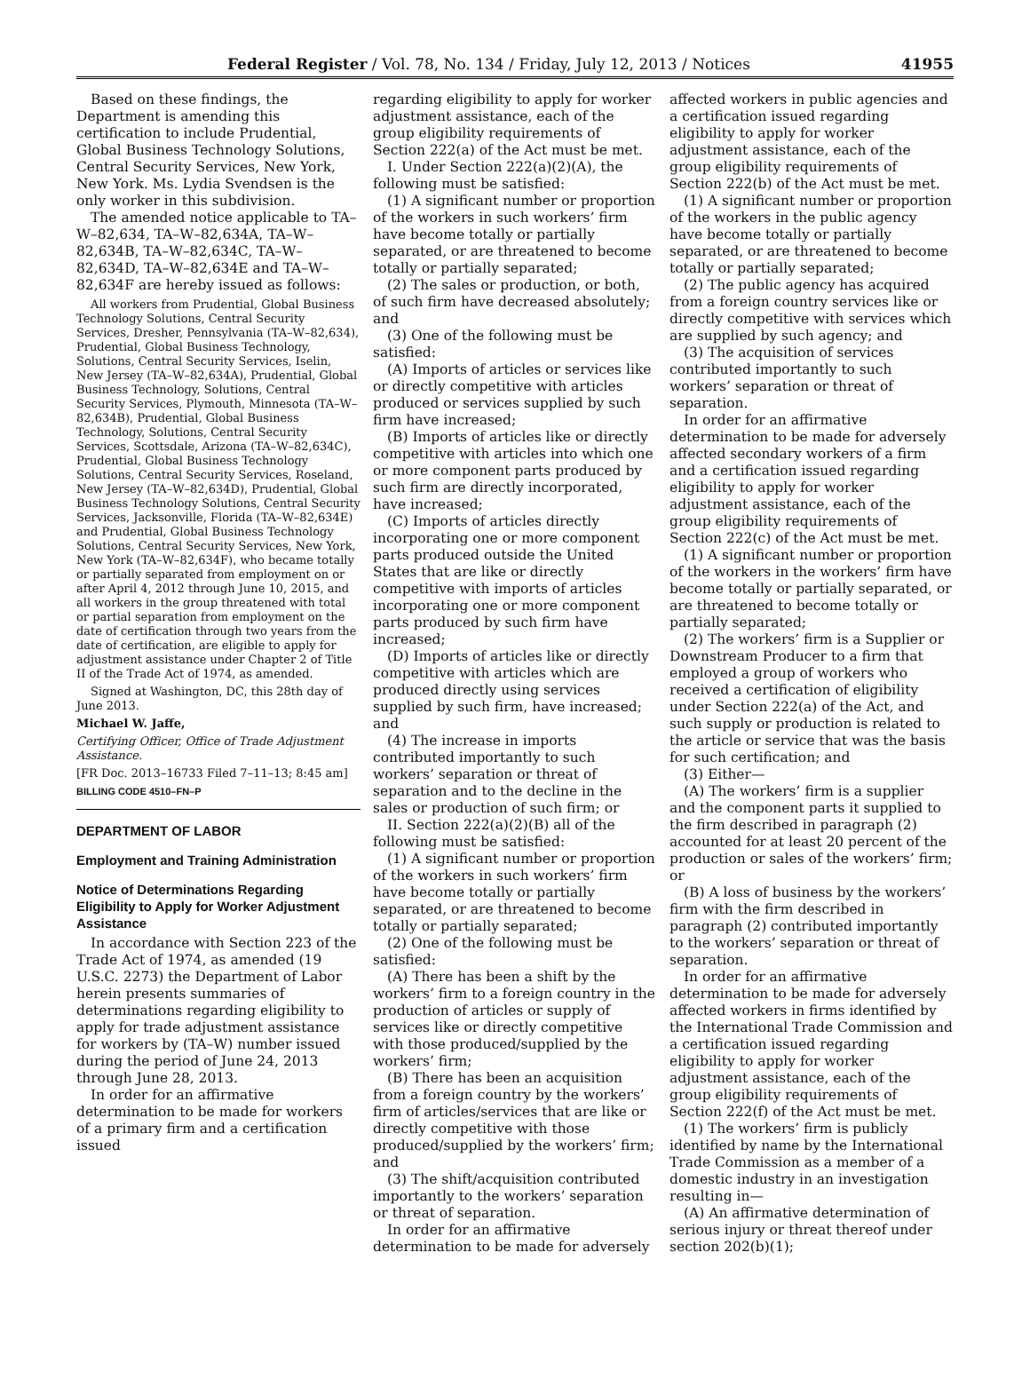Federal Register / Vol. 78, No. 134 / Friday, July 12, 2013 / Notices 41955
Based on these findings, the Department is amending this certification to include Prudential, Global Business Technology Solutions, Central Security Services, New York, New York. Ms. Lydia Svendsen is the only worker in this subdivision.
The amended notice applicable to TA–W–82,634, TA–W–82,634A, TA–W–82,634B, TA–W–82,634C, TA–W–82,634D, TA–W–82,634E and TA–W–82,634F are hereby issued as follows:
All workers from Prudential, Global Business Technology Solutions, Central Security Services, Dresher, Pennsylvania (TA–W–82,634), Prudential, Global Business Technology, Solutions, Central Security Services, Iselin, New Jersey (TA–W–82,634A), Prudential, Global Business Technology, Solutions, Central Security Services, Plymouth, Minnesota (TA–W–82,634B), Prudential, Global Business Technology, Solutions, Central Security Services, Scottsdale, Arizona (TA–W–82,634C), Prudential, Global Business Technology Solutions, Central Security Services, Roseland, New Jersey (TA–W–82,634D), Prudential, Global Business Technology Solutions, Central Security Services, Jacksonville, Florida (TA–W–82,634E) and Prudential, Global Business Technology Solutions, Central Security Services, New York, New York (TA–W–82,634F), who became totally or partially separated from employment on or after April 4, 2012 through June 10, 2015, and all workers in the group threatened with total or partial separation from employment on the date of certification through two years from the date of certification, are eligible to apply for adjustment assistance under Chapter 2 of Title II of the Trade Act of 1974, as amended.
Signed at Washington, DC, this 28th day of June 2013.
Michael W. Jaffe,
Certifying Officer, Office of Trade Adjustment Assistance.
[FR Doc. 2013–16733 Filed 7–11–13; 8:45 am]
BILLING CODE 4510–FN–P
DEPARTMENT OF LABOR
Employment and Training Administration
Notice of Determinations Regarding Eligibility to Apply for Worker Adjustment Assistance
In accordance with Section 223 of the Trade Act of 1974, as amended (19 U.S.C. 2273) the Department of Labor herein presents summaries of determinations regarding eligibility to apply for trade adjustment assistance for workers by (TA–W) number issued during the period of June 24, 2013 through June 28, 2013.
In order for an affirmative determination to be made for workers of a primary firm and a certification issued
regarding eligibility to apply for worker adjustment assistance, each of the group eligibility requirements of Section 222(a) of the Act must be met.
I. Under Section 222(a)(2)(A), the following must be satisfied:
(1) A significant number or proportion of the workers in such workers’ firm have become totally or partially separated, or are threatened to become totally or partially separated;
(2) The sales or production, or both, of such firm have decreased absolutely; and
(3) One of the following must be satisfied:
(A) Imports of articles or services like or directly competitive with articles produced or services supplied by such firm have increased;
(B) Imports of articles like or directly competitive with articles into which one or more component parts produced by such firm are directly incorporated, have increased;
(C) Imports of articles directly incorporating one or more component parts produced outside the United States that are like or directly competitive with imports of articles incorporating one or more component parts produced by such firm have increased;
(D) Imports of articles like or directly competitive with articles which are produced directly using services supplied by such firm, have increased; and
(4) The increase in imports contributed importantly to such workers’ separation or threat of separation and to the decline in the sales or production of such firm; or
II. Section 222(a)(2)(B) all of the following must be satisfied:
(1) A significant number or proportion of the workers in such workers’ firm have become totally or partially separated, or are threatened to become totally or partially separated;
(2) One of the following must be satisfied:
(A) There has been a shift by the workers’ firm to a foreign country in the production of articles or supply of services like or directly competitive with those produced/supplied by the workers’ firm;
(B) There has been an acquisition from a foreign country by the workers’ firm of articles/services that are like or directly competitive with those produced/supplied by the workers’ firm; and
(3) The shift/acquisition contributed importantly to the workers’ separation or threat of separation.
In order for an affirmative determination to be made for adversely
affected workers in public agencies and a certification issued regarding eligibility to apply for worker adjustment assistance, each of the group eligibility requirements of Section 222(b) of the Act must be met.
(1) A significant number or proportion of the workers in the public agency have become totally or partially separated, or are threatened to become totally or partially separated;
(2) The public agency has acquired from a foreign country services like or directly competitive with services which are supplied by such agency; and
(3) The acquisition of services contributed importantly to such workers’ separation or threat of separation.
In order for an affirmative determination to be made for adversely affected secondary workers of a firm and a certification issued regarding eligibility to apply for worker adjustment assistance, each of the group eligibility requirements of Section 222(c) of the Act must be met.
(1) A significant number or proportion of the workers in the workers’ firm have become totally or partially separated, or are threatened to become totally or partially separated;
(2) The workers’ firm is a Supplier or Downstream Producer to a firm that employed a group of workers who received a certification of eligibility under Section 222(a) of the Act, and such supply or production is related to the article or service that was the basis for such certification; and
(3) Either—
(A) The workers’ firm is a supplier and the component parts it supplied to the firm described in paragraph (2) accounted for at least 20 percent of the production or sales of the workers’ firm; or
(B) A loss of business by the workers’ firm with the firm described in paragraph (2) contributed importantly to the workers’ separation or threat of separation.
In order for an affirmative determination to be made for adversely affected workers in firms identified by the International Trade Commission and a certification issued regarding eligibility to apply for worker adjustment assistance, each of the group eligibility requirements of Section 222(f) of the Act must be met.
(1) The workers’ firm is publicly identified by name by the International Trade Commission as a member of a domestic industry in an investigation resulting in—
(A) An affirmative determination of serious injury or threat thereof under section 202(b)(1);